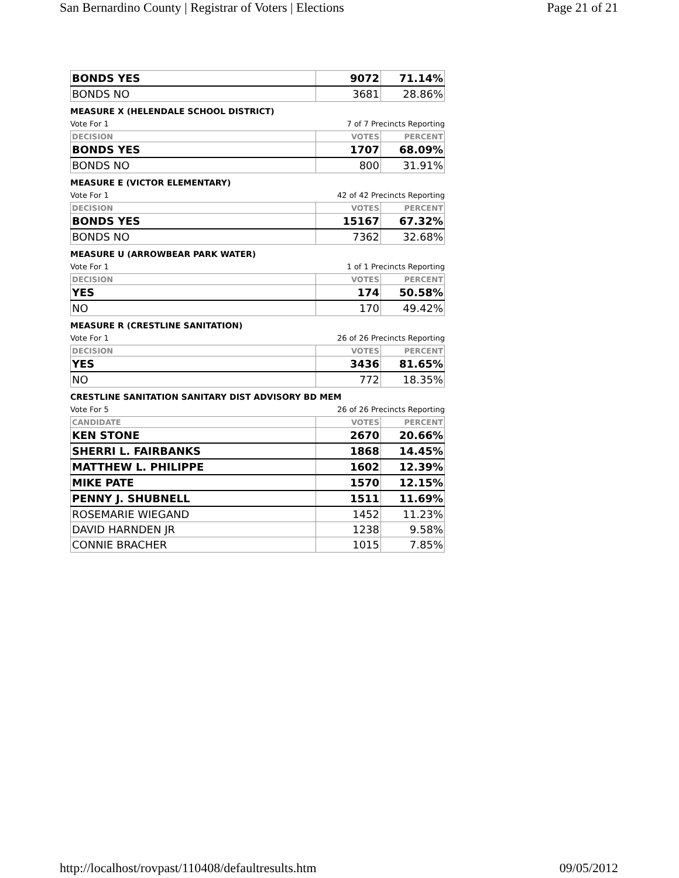San Bernardino County | Registrar of Voters | Elections Page 21 of 21
| BONDS YES | 9072 | 71.14% |
| BONDS NO | 3681 | 28.86% |
MEASURE X (HELENDALE SCHOOL DISTRICT)
Vote For 1 7 of 7 Precincts Reporting
| DECISION | VOTES | PERCENT |
| --- | --- | --- |
| BONDS YES | 1707 | 68.09% |
| BONDS NO | 800 | 31.91% |
MEASURE E (VICTOR ELEMENTARY)
Vote For 1 42 of 42 Precincts Reporting
| DECISION | VOTES | PERCENT |
| --- | --- | --- |
| BONDS YES | 15167 | 67.32% |
| BONDS NO | 7362 | 32.68% |
MEASURE U (ARROWBEAR PARK WATER)
Vote For 1 1 of 1 Precincts Reporting
| DECISION | VOTES | PERCENT |
| --- | --- | --- |
| YES | 174 | 50.58% |
| NO | 170 | 49.42% |
MEASURE R (CRESTLINE SANITATION)
Vote For 1 26 of 26 Precincts Reporting
| DECISION | VOTES | PERCENT |
| --- | --- | --- |
| YES | 3436 | 81.65% |
| NO | 772 | 18.35% |
CRESTLINE SANITATION SANITARY DIST ADVISORY BD MEM
Vote For 5 26 of 26 Precincts Reporting
| CANDIDATE | VOTES | PERCENT |
| --- | --- | --- |
| KEN STONE | 2670 | 20.66% |
| SHERRI L. FAIRBANKS | 1868 | 14.45% |
| MATTHEW L. PHILIPPE | 1602 | 12.39% |
| MIKE PATE | 1570 | 12.15% |
| PENNY J. SHUBNELL | 1511 | 11.69% |
| ROSEMARIE WIEGAND | 1452 | 11.23% |
| DAVID HARNDEN JR | 1238 | 9.58% |
| CONNIE BRACHER | 1015 | 7.85% |
http://localhost/rovpast/110408/defaultresults.htm 09/05/2012